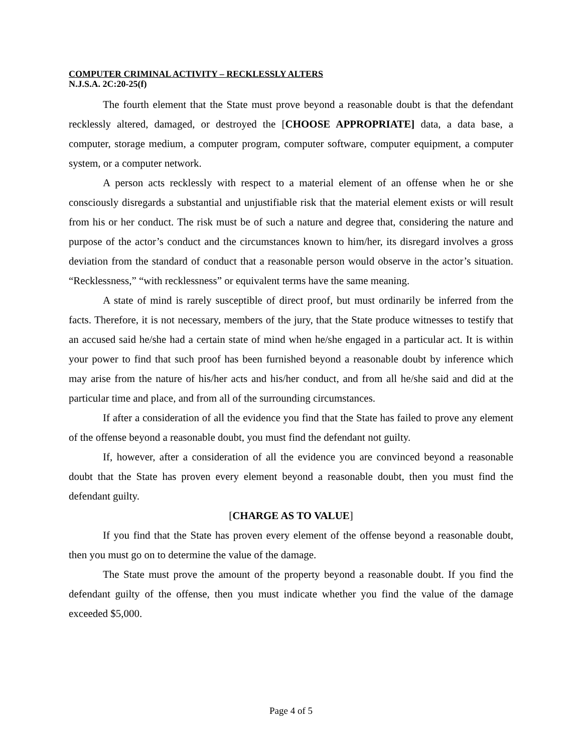COMPUTER CRIMINAL ACTIVITY – RECKLESSLY ALTERS
N.J.S.A. 2C:20-25(f)
The fourth element that the State must prove beyond a reasonable doubt is that the defendant recklessly altered, damaged, or destroyed the [CHOOSE APPROPRIATE] data, a data base, a computer, storage medium, a computer program, computer software, computer equipment, a computer system, or a computer network.
A person acts recklessly with respect to a material element of an offense when he or she consciously disregards a substantial and unjustifiable risk that the material element exists or will result from his or her conduct. The risk must be of such a nature and degree that, considering the nature and purpose of the actor’s conduct and the circumstances known to him/her, its disregard involves a gross deviation from the standard of conduct that a reasonable person would observe in the actor’s situation. “Recklessness,” “with recklessness” or equivalent terms have the same meaning.
A state of mind is rarely susceptible of direct proof, but must ordinarily be inferred from the facts. Therefore, it is not necessary, members of the jury, that the State produce witnesses to testify that an accused said he/she had a certain state of mind when he/she engaged in a particular act. It is within your power to find that such proof has been furnished beyond a reasonable doubt by inference which may arise from the nature of his/her acts and his/her conduct, and from all he/she said and did at the particular time and place, and from all of the surrounding circumstances.
If after a consideration of all the evidence you find that the State has failed to prove any element of the offense beyond a reasonable doubt, you must find the defendant not guilty.
If, however, after a consideration of all the evidence you are convinced beyond a reasonable doubt that the State has proven every element beyond a reasonable doubt, then you must find the defendant guilty.
[CHARGE AS TO VALUE]
If you find that the State has proven every element of the offense beyond a reasonable doubt, then you must go on to determine the value of the damage.
The State must prove the amount of the property beyond a reasonable doubt. If you find the defendant guilty of the offense, then you must indicate whether you find the value of the damage exceeded $5,000.
Page 4 of 5